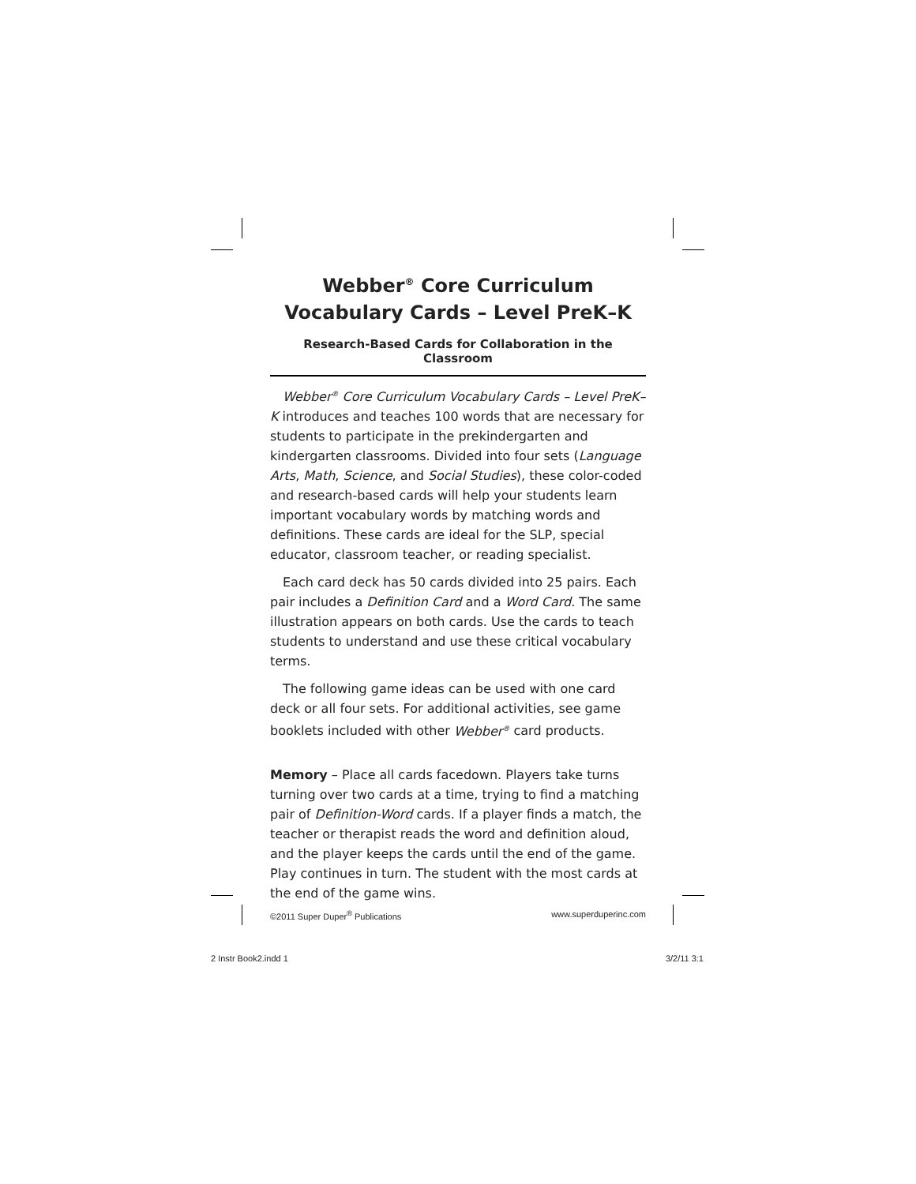Webber<sup>®</sup> Core Curriculum
Vocabulary Cards – Level PreK–K
Research-Based Cards for Collaboration in the Classroom
Webber<sup>®</sup> Core Curriculum Vocabulary Cards – Level PreK–K introduces and teaches 100 words that are necessary for students to participate in the prekindergarten and kindergarten classrooms. Divided into four sets (Language Arts, Math, Science, and Social Studies), these color-coded and research-based cards will help your students learn important vocabulary words by matching words and definitions. These cards are ideal for the SLP, special educator, classroom teacher, or reading specialist.
Each card deck has 50 cards divided into 25 pairs. Each pair includes a Definition Card and a Word Card. The same illustration appears on both cards. Use the cards to teach students to understand and use these critical vocabulary terms.
The following game ideas can be used with one card deck or all four sets. For additional activities, see game booklets included with other Webber<sup>®</sup> card products.
Memory – Place all cards facedown. Players take turns turning over two cards at a time, trying to find a matching pair of Definition-Word cards. If a player finds a match, the teacher or therapist reads the word and definition aloud, and the player keeps the cards until the end of the game. Play continues in turn. The student with the most cards at the end of the game wins.
©2011 Super Duper<sup>®</sup> Publications www.superduperinc.com
2 Instr Book2.indd 1 3/2/11 3:1